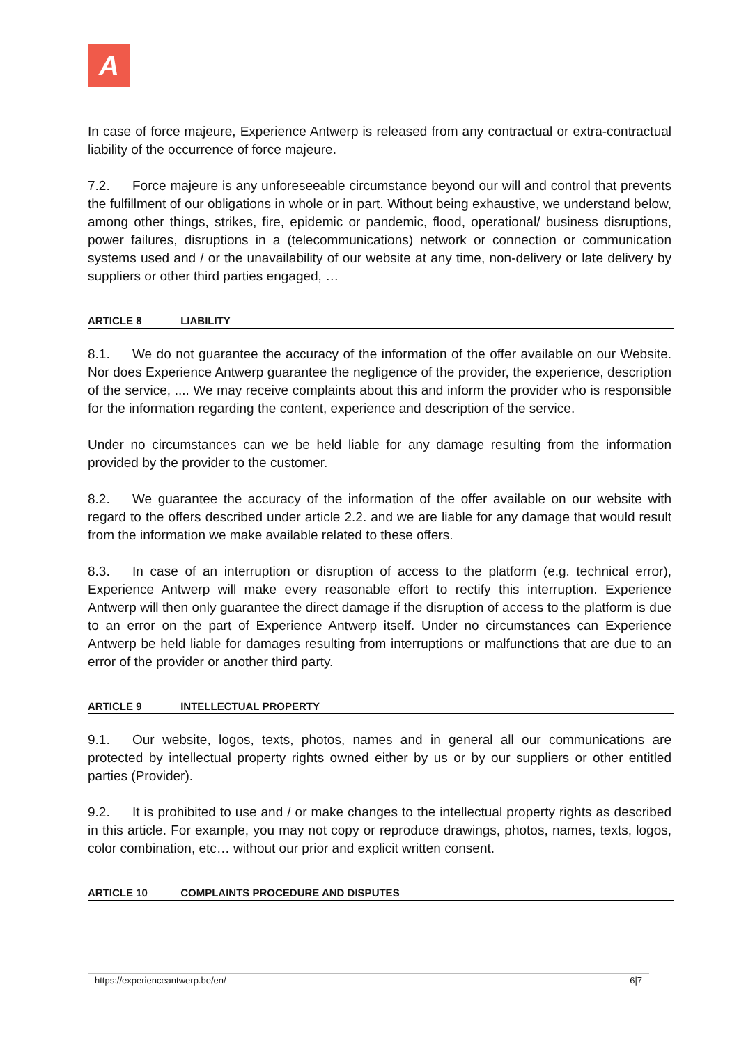A
In case of force majeure, Experience Antwerp is released from any contractual or extra-contractual liability of the occurrence of force majeure.
7.2. Force majeure is any unforeseeable circumstance beyond our will and control that prevents the fulfillment of our obligations in whole or in part. Without being exhaustive, we understand below, among other things, strikes, fire, epidemic or pandemic, flood, operational/ business disruptions, power failures, disruptions in a (telecommunications) network or connection or communication systems used and / or the unavailability of our website at any time, non-delivery or late delivery by suppliers or other third parties engaged, …
ARTICLE 8 LIABILITY
8.1. We do not guarantee the accuracy of the information of the offer available on our Website. Nor does Experience Antwerp guarantee the negligence of the provider, the experience, description of the service, .... We may receive complaints about this and inform the provider who is responsible for the information regarding the content, experience and description of the service.
Under no circumstances can we be held liable for any damage resulting from the information provided by the provider to the customer.
8.2. We guarantee the accuracy of the information of the offer available on our website with regard to the offers described under article 2.2. and we are liable for any damage that would result from the information we make available related to these offers.
8.3. In case of an interruption or disruption of access to the platform (e.g. technical error), Experience Antwerp will make every reasonable effort to rectify this interruption. Experience Antwerp will then only guarantee the direct damage if the disruption of access to the platform is due to an error on the part of Experience Antwerp itself. Under no circumstances can Experience Antwerp be held liable for damages resulting from interruptions or malfunctions that are due to an error of the provider or another third party.
ARTICLE 9 INTELLECTUAL PROPERTY
9.1. Our website, logos, texts, photos, names and in general all our communications are protected by intellectual property rights owned either by us or by our suppliers or other entitled parties (Provider).
9.2. It is prohibited to use and / or make changes to the intellectual property rights as described in this article. For example, you may not copy or reproduce drawings, photos, names, texts, logos, color combination, etc… without our prior and explicit written consent.
ARTICLE 10 COMPLAINTS PROCEDURE AND DISPUTES
https://experienceantwerp.be/en/ 6|7